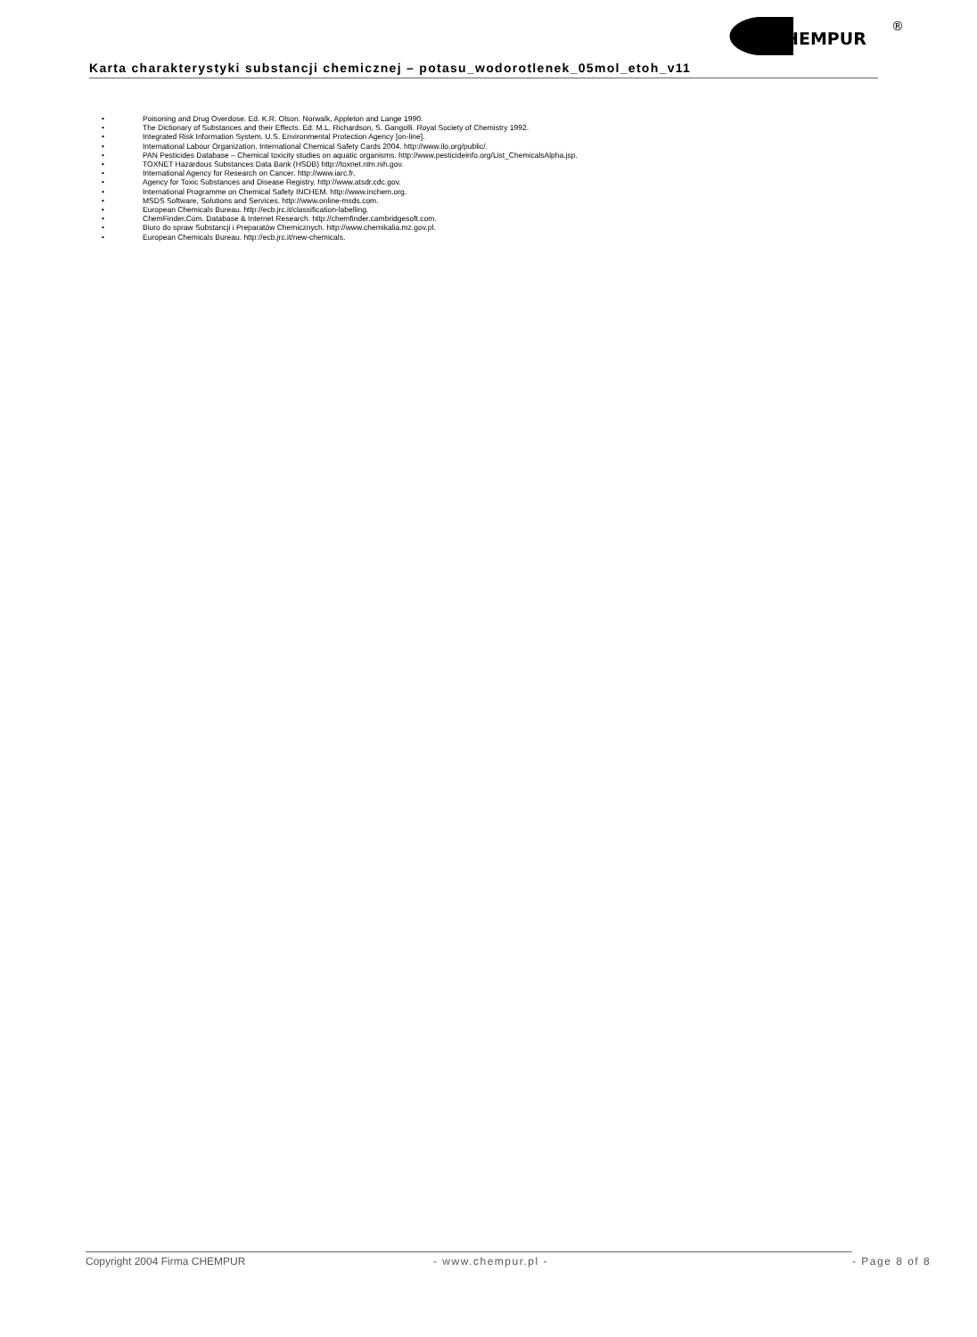HEMPUR
®
Karta charakterystyki substancji chemicznej – potasu_wodorotlenek_05mol_etoh_v11
• Poisoning and Drug Overdose. Ed. K.R. Olson. Norwalk, Appleton and Lange 1990.
• The Dictionary of Substances and their Effects. Ed. M.L. Richardson, S. Gangolli. Royal Society of Chemistry 1992.
• Integrated Risk Information System. U.S. Environmental Protection Agency [on-line].
• International Labour Organization. International Chemical Safety Cards 2004. http://www.ilo.org/public/.
• PAN Pesticides Database – Chemical toxicity studies on aquatic organisms. http://www.pesticideinfo.org/List_ChemicalsAlpha.jsp.
• TOXNET Hazardous Substances Data Bank (HSDB) http://toxnet.nlm.nih.gov.
• International Agency for Research on Cancer. http://www.iarc.fr.
• Agency for Toxic Substances and Disease Registry. http://www.atsdr.cdc.gov.
• International Programme on Chemical Safety INCHEM. http://www.inchem.org.
• MSDS Software, Solutions and Services. http://www.online-msds.com.
• European Chemicals Bureau. http://ecb.jrc.it/classification-labelling.
• ChemFinder.Com. Database & Internet Research. http://chemfinder.cambridgesoft.com.
• Biuro do spraw Substancji i Preparatów Chemicznych. http://www.chemikalia.mz.gov.pl.
• European Chemicals Bureau. http://ecb.jrc.it/new-chemicals.
Copyright 2004 Firma CHEMPUR - www.chempur.pl - - Page 8 of 8